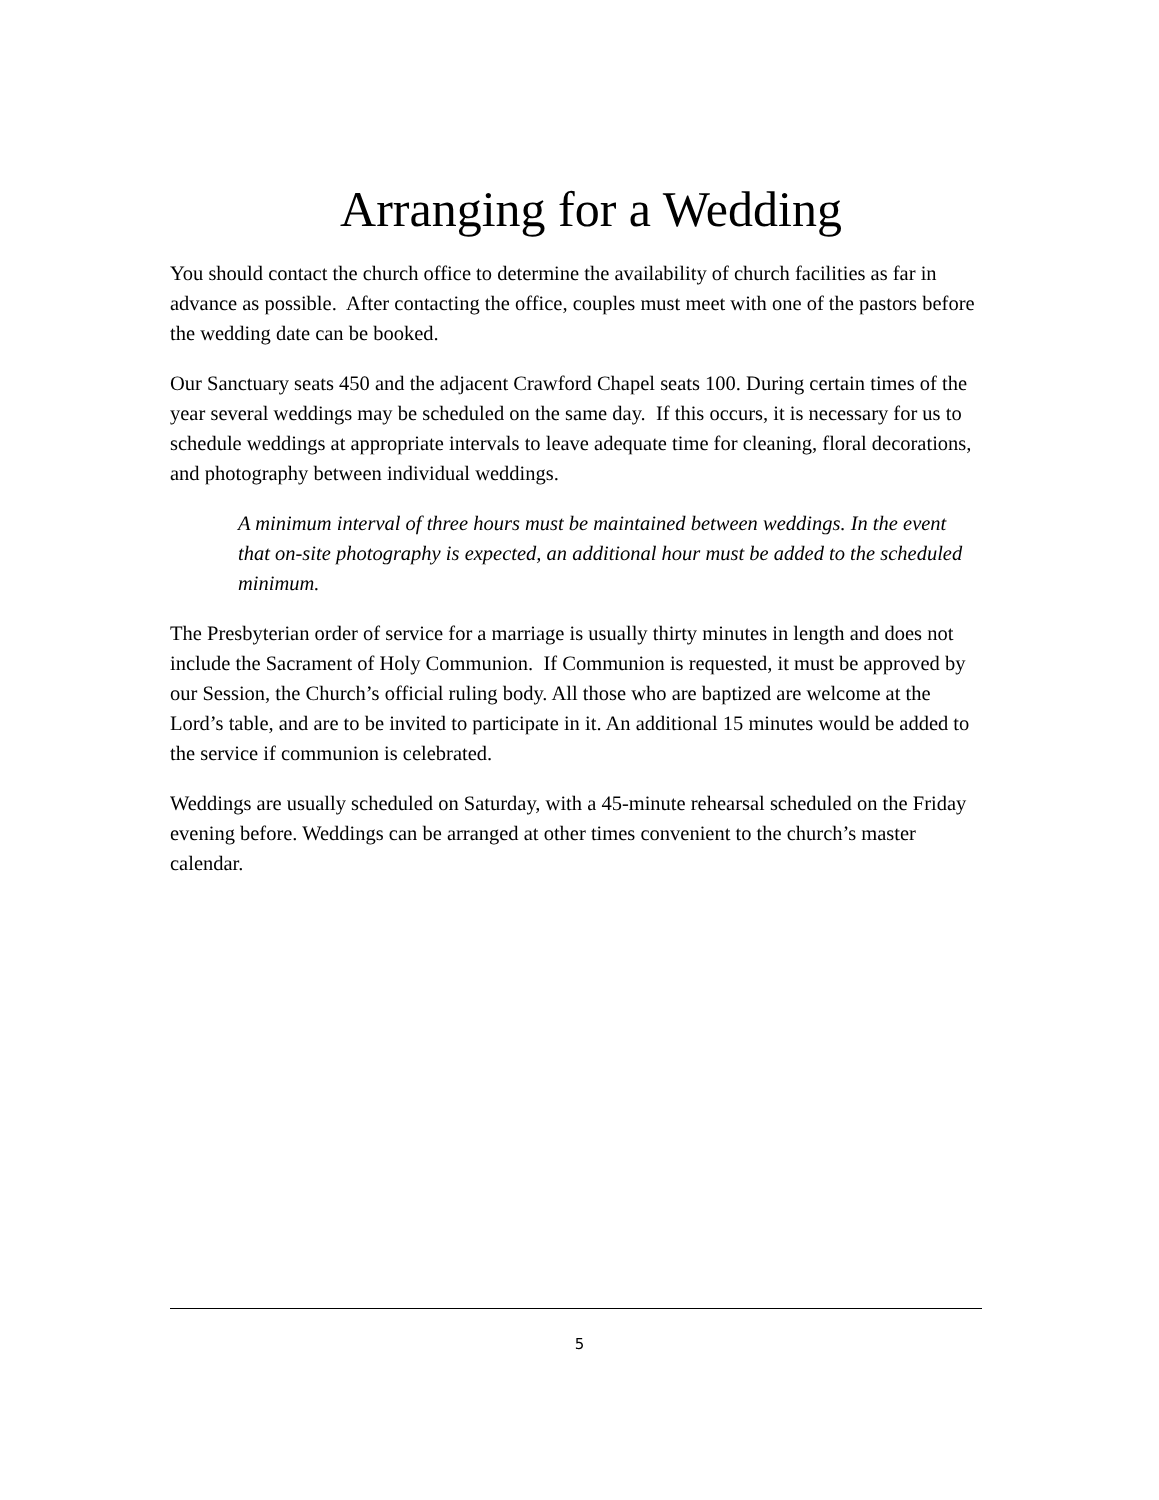Arranging for a Wedding
You should contact the church office to determine the availability of church facilities as far in advance as possible. After contacting the office, couples must meet with one of the pastors before the wedding date can be booked.
Our Sanctuary seats 450 and the adjacent Crawford Chapel seats 100. During certain times of the year several weddings may be scheduled on the same day. If this occurs, it is necessary for us to schedule weddings at appropriate intervals to leave adequate time for cleaning, floral decorations, and photography between individual weddings.
A minimum interval of three hours must be maintained between weddings. In the event that on-site photography is expected, an additional hour must be added to the scheduled minimum.
The Presbyterian order of service for a marriage is usually thirty minutes in length and does not include the Sacrament of Holy Communion. If Communion is requested, it must be approved by our Session, the Church’s official ruling body. All those who are baptized are welcome at the Lord’s table, and are to be invited to participate in it. An additional 15 minutes would be added to the service if communion is celebrated.
Weddings are usually scheduled on Saturday, with a 45-minute rehearsal scheduled on the Friday evening before. Weddings can be arranged at other times convenient to the church’s master calendar.
5